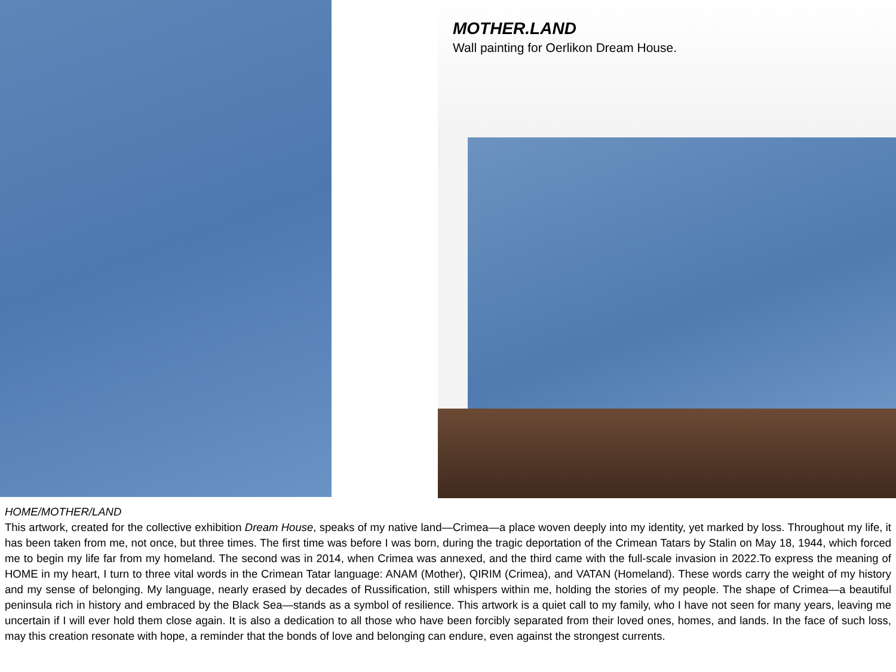MOTHER.LAND
Wall painting for Oerlikon Dream House.
HOME/MOTHER/LAND
This artwork, created for the collective exhibition Dream House, speaks of my native land—Crimea—a place woven deeply into my identity, yet marked by loss. Throughout my life, it has been taken from me, not once, but three times. The first time was before I was born, during the tragic deportation of the Crimean Tatars by Stalin on May 18, 1944, which forced me to begin my life far from my homeland. The second was in 2014, when Crimea was annexed, and the third came with the full-scale invasion in 2022.To express the meaning of HOME in my heart, I turn to three vital words in the Crimean Tatar language: ANAM (Mother), QIRIM (Crimea), and VATAN (Homeland). These words carry the weight of my history and my sense of belonging. My language, nearly erased by decades of Russification, still whispers within me, holding the stories of my people. The shape of Crimea—a beautiful peninsula rich in history and embraced by the Black Sea—stands as a symbol of resilience. This artwork is a quiet call to my family, who I have not seen for many years, leaving me uncertain if I will ever hold them close again. It is also a dedication to all those who have been forcibly separated from their loved ones, homes, and lands. In the face of such loss, may this creation resonate with hope, a reminder that the bonds of love and belonging can endure, even against the strongest currents.